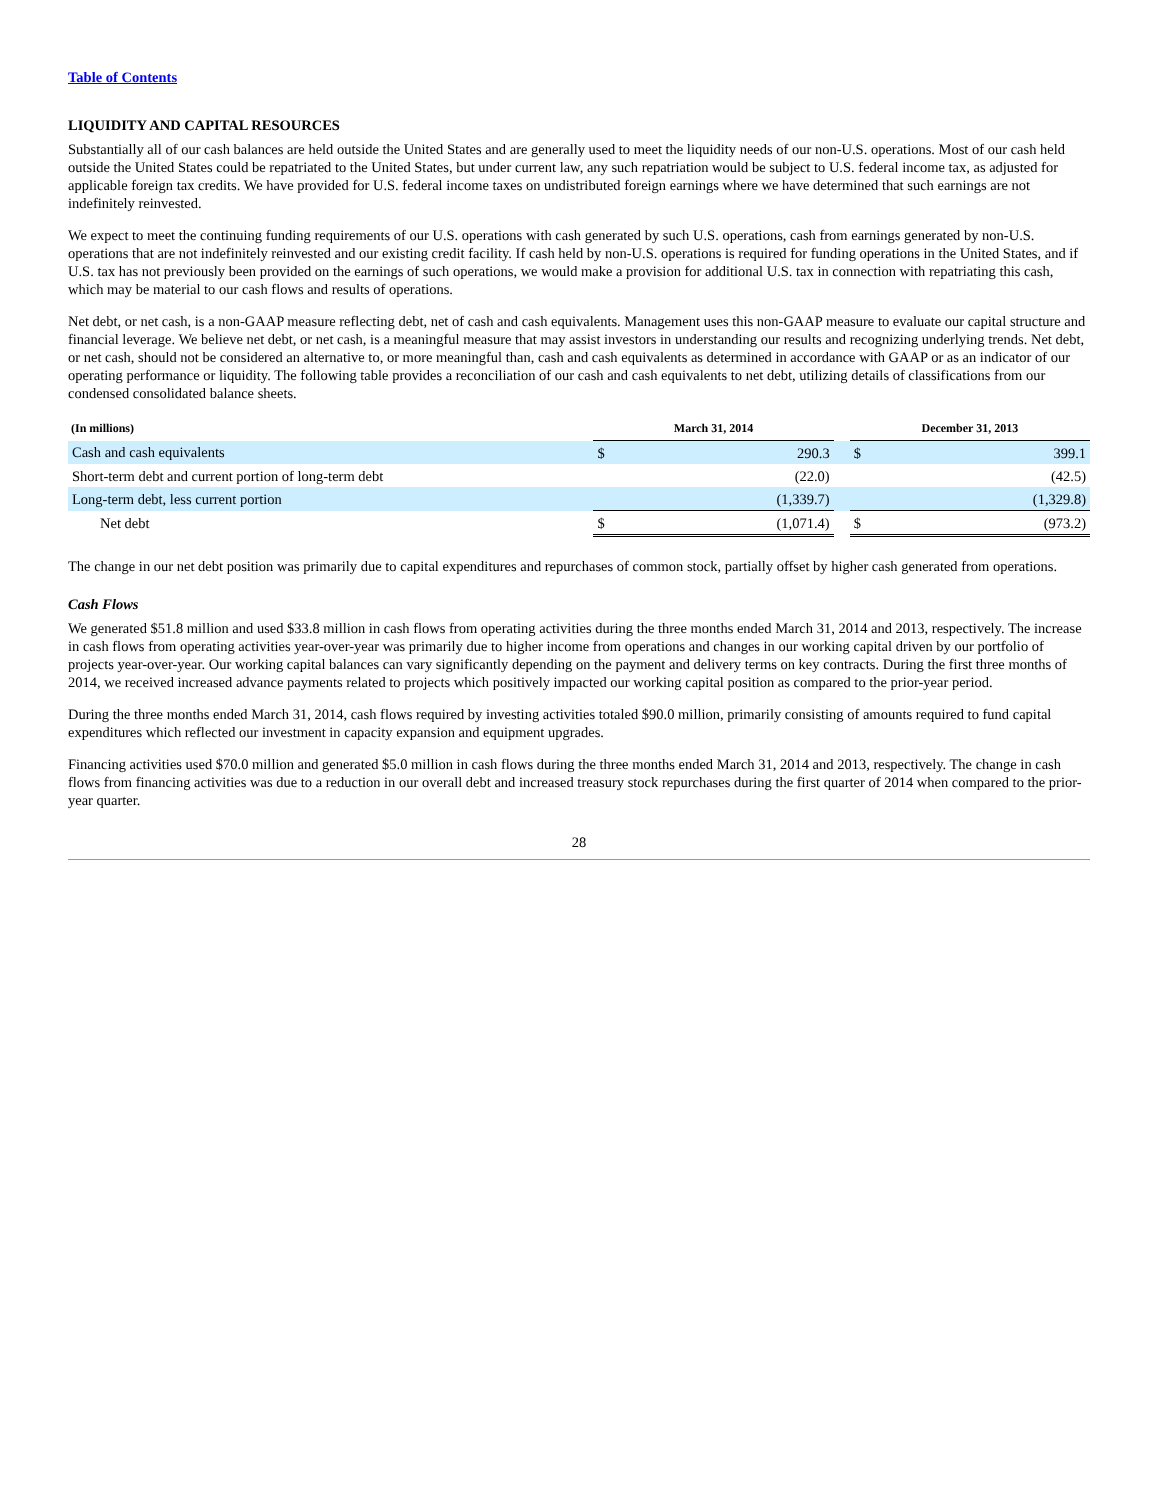Table of Contents
LIQUIDITY AND CAPITAL RESOURCES
Substantially all of our cash balances are held outside the United States and are generally used to meet the liquidity needs of our non-U.S. operations. Most of our cash held outside the United States could be repatriated to the United States, but under current law, any such repatriation would be subject to U.S. federal income tax, as adjusted for applicable foreign tax credits. We have provided for U.S. federal income taxes on undistributed foreign earnings where we have determined that such earnings are not indefinitely reinvested.
We expect to meet the continuing funding requirements of our U.S. operations with cash generated by such U.S. operations, cash from earnings generated by non-U.S. operations that are not indefinitely reinvested and our existing credit facility. If cash held by non-U.S. operations is required for funding operations in the United States, and if U.S. tax has not previously been provided on the earnings of such operations, we would make a provision for additional U.S. tax in connection with repatriating this cash, which may be material to our cash flows and results of operations.
Net debt, or net cash, is a non-GAAP measure reflecting debt, net of cash and cash equivalents. Management uses this non-GAAP measure to evaluate our capital structure and financial leverage. We believe net debt, or net cash, is a meaningful measure that may assist investors in understanding our results and recognizing underlying trends. Net debt, or net cash, should not be considered an alternative to, or more meaningful than, cash and cash equivalents as determined in accordance with GAAP or as an indicator of our operating performance or liquidity. The following table provides a reconciliation of our cash and cash equivalents to net debt, utilizing details of classifications from our condensed consolidated balance sheets.
| (In millions) | March 31, 2014 | | | December 31, 2013 | |
| --- | --- | --- | --- | --- | --- |
| Cash and cash equivalents | $ | 290.3 | | $ | 399.1 |
| Short-term debt and current portion of long-term debt | | (22.0) | | | (42.5) |
| Long-term debt, less current portion | | (1,339.7) | | | (1,329.8) |
| Net debt | $ | (1,071.4) | | $ | (973.2) |
The change in our net debt position was primarily due to capital expenditures and repurchases of common stock, partially offset by higher cash generated from operations.
Cash Flows
We generated $51.8 million and used $33.8 million in cash flows from operating activities during the three months ended March 31, 2014 and 2013, respectively. The increase in cash flows from operating activities year-over-year was primarily due to higher income from operations and changes in our working capital driven by our portfolio of projects year-over-year. Our working capital balances can vary significantly depending on the payment and delivery terms on key contracts. During the first three months of 2014, we received increased advance payments related to projects which positively impacted our working capital position as compared to the prior-year period.
During the three months ended March 31, 2014, cash flows required by investing activities totaled $90.0 million, primarily consisting of amounts required to fund capital expenditures which reflected our investment in capacity expansion and equipment upgrades.
Financing activities used $70.0 million and generated $5.0 million in cash flows during the three months ended March 31, 2014 and 2013, respectively. The change in cash flows from financing activities was due to a reduction in our overall debt and increased treasury stock repurchases during the first quarter of 2014 when compared to the prior-year quarter.
28